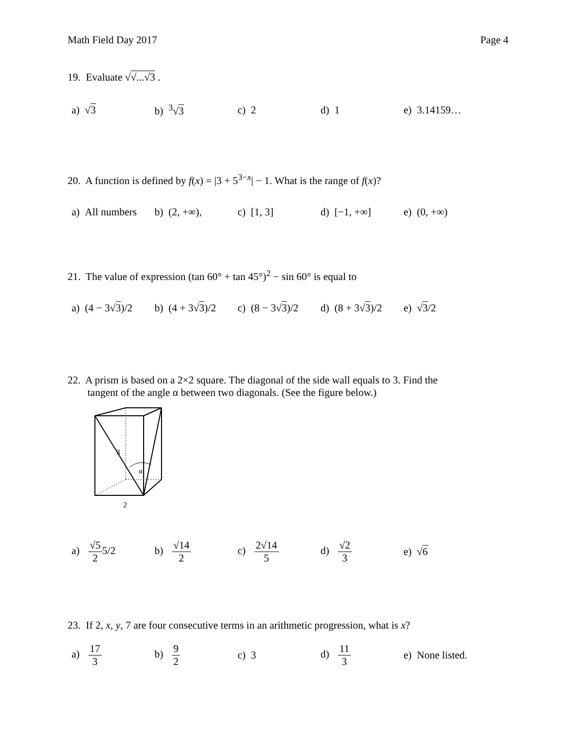Math Field Day 2017 Page 4
19. Evaluate √√...√3 .
a) √3 b) <sup>3</sup>√3 c) 2 d) 1 e) 3.14159…
20. A function is defined by f(x) = |3 + 5<sup>3−x</sup>| − 1. What is the range of f(x)?
a) All numbers
b) (2, +∞), c) [1, 3] d) [−1, +∞] e) (0, +∞)
21. The value of expression (tan 60° + tan 45°)<sup>2</sup> − sin 60° is equal to
a) (4 − 3√3)/2
b) (4 + 3√3)/2
c) (8 − 3√3)/2
d) (8 + 3√3)/2
e) √3/2
22. A prism is based on a 2×2 square. The diagonal of the side wall equals to 3. Find the
tangent of the angle α between two diagonals. (See the figure below.)
3
α
2
a) √5 25/2 b) √14 2 c) 2√14 5 d) √2 3 e) √6
23. If 2, x, y, 7 are four consecutive terms in an arithmetic progression, what is x?
a) 17 3 b) 9 2 c) 3 d) 11 3
e) None listed.